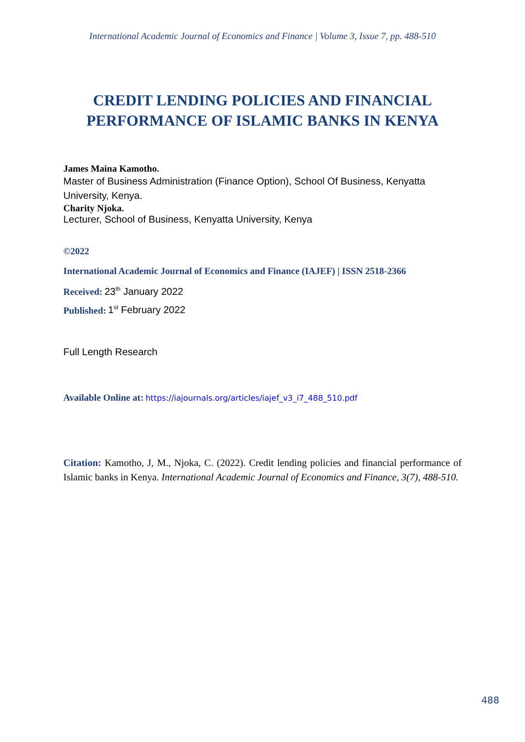International Academic Journal of Economics and Finance | Volume 3, Issue 7, pp. 488-510
CREDIT LENDING POLICIES AND FINANCIAL
PERFORMANCE OF ISLAMIC BANKS IN KENYA
James Maina Kamotho.
Master of Business Administration (Finance Option), School Of Business, Kenyatta University, Kenya.
Charity Njoka.
Lecturer, School of Business, Kenyatta University, Kenya
©2022
International Academic Journal of Economics and Finance (IAJEF) | ISSN 2518-2366
Received: 23<sup>th</sup> January 2022
Published: 1<sup>st</sup> February 2022
Full Length Research
Available Online at: https://iajournals.org/articles/iajef_v3_i7_488_510.pdf
Citation: Kamotho, J, M., Njoka, C. (2022). Credit lending policies and financial performance of Islamic banks in Kenya. International Academic Journal of Economics and Finance, 3(7), 488-510.
488